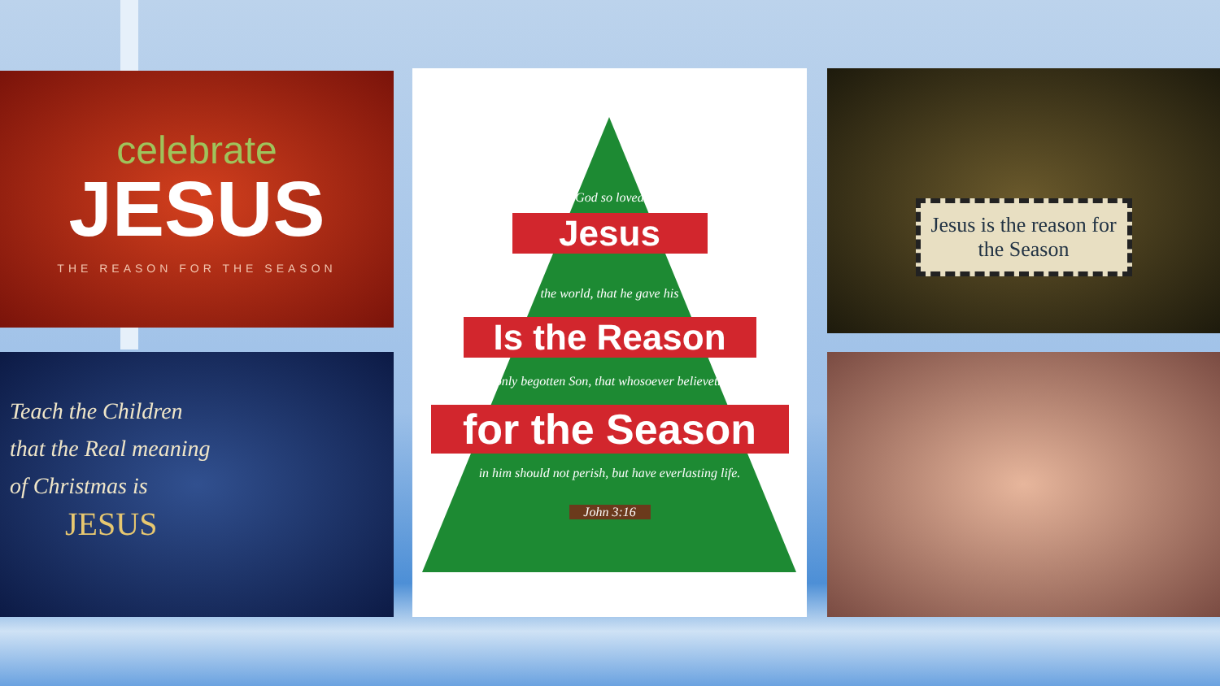celebrate
JESUS
THE REASON FOR THE SEASON
God so loved
Jesus
the world, that he gave his
Is the Reason
only begotten Son, that whosoever believeth
for the Season
in him should not perish, but have everlasting life.
John 3:16
Jesus is the reason for the Season
Teach the Children
that the Real meaning
of Christmas is
JESUS